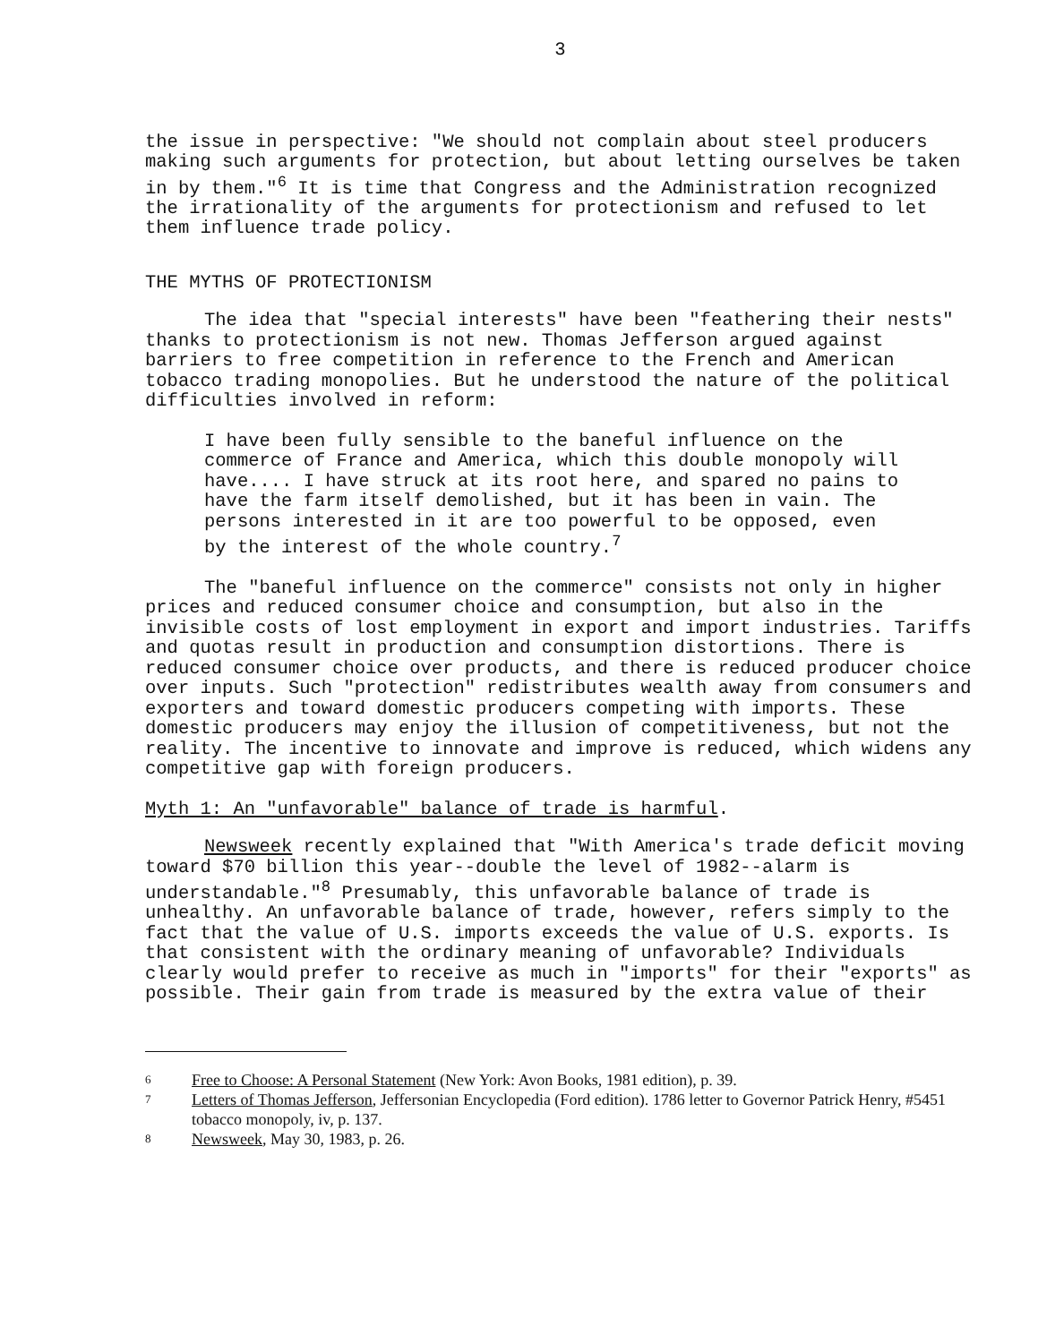3
the issue in perspective: "We should not complain about steel producers making such arguments for protection, but about letting ourselves be taken in by them."<sup>6</sup> It is time that Congress and the Administration recognized the irrationality of the arguments for protectionism and refused to let them influence trade policy.
THE MYTHS OF PROTECTIONISM
The idea that "special interests" have been "feathering their nests" thanks to protectionism is not new. Thomas Jefferson argued against barriers to free competition in reference to the French and American tobacco trading monopolies. But he understood the nature of the political difficulties involved in reform:
I have been fully sensible to the baneful influence on the commerce of France and America, which this double monopoly will have.... I have struck at its root here, and spared no pains to have the farm itself demolished, but it has been in vain. The persons interested in it are too powerful to be opposed, even by the interest of the whole country.<sup>7</sup>
The "baneful influence on the commerce" consists not only in higher prices and reduced consumer choice and consumption, but also in the invisible costs of lost employment in export and import industries. Tariffs and quotas result in production and consumption distortions. There is reduced consumer choice over products, and there is reduced producer choice over inputs. Such "protection" redistributes wealth away from consumers and exporters and toward domestic producers competing with imports. These domestic producers may enjoy the illusion of competitiveness, but not the reality. The incentive to innovate and improve is reduced, which widens any competitive gap with foreign producers.
Myth 1: An "unfavorable" balance of trade is harmful.
Newsweek recently explained that "With America's trade deficit moving toward $70 billion this year--double the level of 1982--alarm is understandable."<sup>8</sup> Presumably, this unfavorable balance of trade is unhealthy. An unfavorable balance of trade, however, refers simply to the fact that the value of U.S. imports exceeds the value of U.S. exports. Is that consistent with the ordinary meaning of unfavorable? Individuals clearly would prefer to receive as much in "imports" for their "exports" as possible. Their gain from trade is measured by the extra value of their
6 Free to Choose: A Personal Statement (New York: Avon Books, 1981 edition), p. 39.
7 Letters of Thomas Jefferson, Jeffersonian Encyclopedia (Ford edition). 1786 letter to Governor Patrick Henry, #5451 tobacco monopoly, iv, p. 137.
8 Newsweek, May 30, 1983, p. 26.